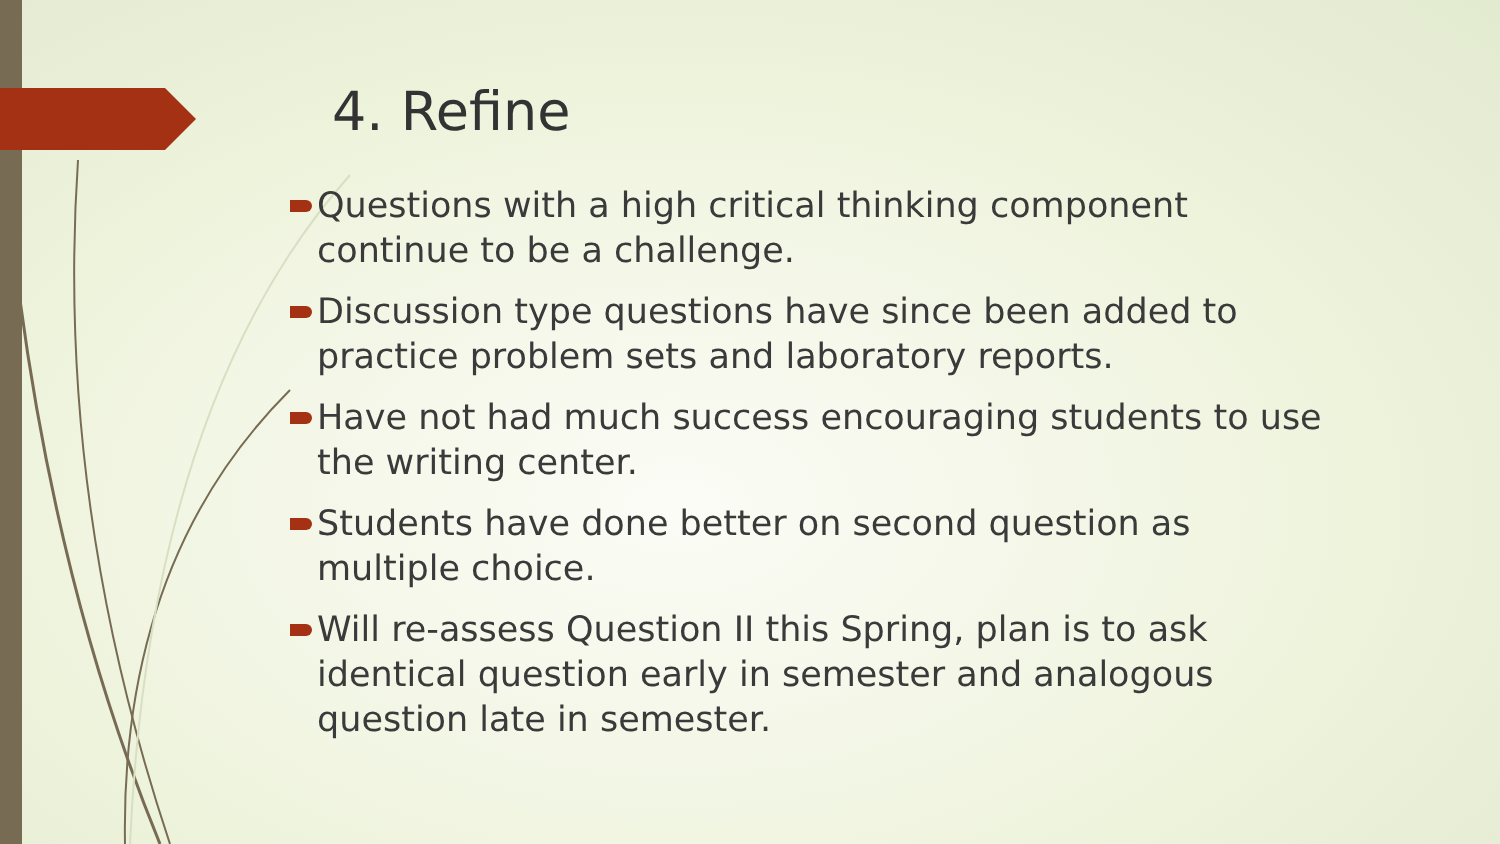4. Refine
Questions with a high critical thinking component continue to be a challenge.
Discussion type questions have since been added to practice problem sets and laboratory reports.
Have not had much success encouraging students to use the writing center.
Students have done better on second question as multiple choice.
Will re-assess Question II this Spring, plan is to ask identical question early in semester and analogous question late in semester.